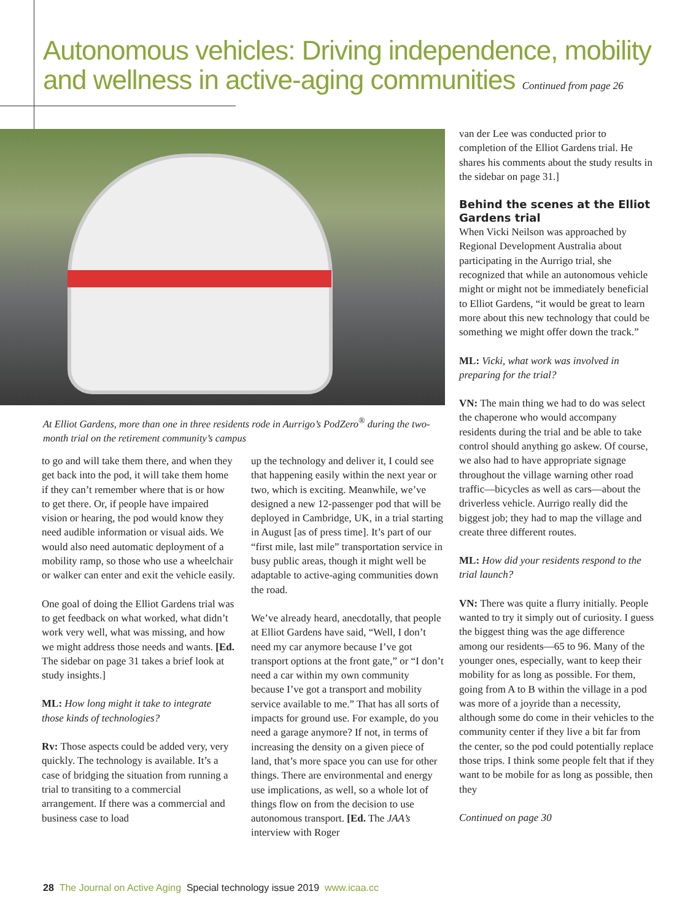Autonomous vehicles: Driving independence, mobility and wellness in active-aging communities Continued from page 26
At Elliot Gardens, more than one in three residents rode in Aurrigo’s PodZero<sup>®</sup> during the two-month trial on the retirement community’s campus
to go and will take them there, and when they get back into the pod, it will take them home if they can’t remember where that is or how to get there. Or, if people have impaired vision or hearing, the pod would know they need audible information or visual aids. We would also need automatic deployment of a mobility ramp, so those who use a wheelchair or walker can enter and exit the vehicle easily.
One goal of doing the Elliot Gardens trial was to get feedback on what worked, what didn’t work very well, what was missing, and how we might address those needs and wants. [Ed. The sidebar on page 31 takes a brief look at study insights.]
ML: How long might it take to integrate those kinds of technologies?
Rv: Those aspects could be added very, very quickly. The technology is available. It’s a case of bridging the situation from running a trial to transiting to a commercial arrangement. If there was a commercial and business case to load
up the technology and deliver it, I could see that happening easily within the next year or two, which is exciting. Meanwhile, we’ve designed a new 12-passenger pod that will be deployed in Cambridge, UK, in a trial starting in August [as of press time]. It’s part of our “first mile, last mile” transportation service in busy public areas, though it might well be adaptable to active-aging communities down the road.
We’ve already heard, anecdotally, that people at Elliot Gardens have said, “Well, I don’t need my car anymore because I’ve got transport options at the front gate,” or “I don’t need a car within my own community because I’ve got a transport and mobility service available to me.” That has all sorts of impacts for ground use. For example, do you need a garage anymore? If not, in terms of increasing the density on a given piece of land, that’s more space you can use for other things. There are environmental and energy use implications, as well, so a whole lot of things flow on from the decision to use autonomous transport. [Ed. The JAA’s interview with Roger
van der Lee was conducted prior to completion of the Elliot Gardens trial. He shares his comments about the study results in the sidebar on page 31.]
Behind the scenes at the Elliot Gardens trial
When Vicki Neilson was approached by Regional Development Australia about participating in the Aurrigo trial, she recognized that while an autonomous vehicle might or might not be immediately beneficial to Elliot Gardens, “it would be great to learn more about this new technology that could be something we might offer down the track.”
ML: Vicki, what work was involved in preparing for the trial?
VN: The main thing we had to do was select the chaperone who would accompany residents during the trial and be able to take control should anything go askew. Of course, we also had to have appropriate signage throughout the village warning other road traffic—bicycles as well as cars—about the driverless vehicle. Aurrigo really did the biggest job; they had to map the village and create three different routes.
ML: How did your residents respond to the trial launch?
VN: There was quite a flurry initially. People wanted to try it simply out of curiosity. I guess the biggest thing was the age difference among our residents—65 to 96. Many of the younger ones, especially, want to keep their mobility for as long as possible. For them, going from A to B within the village in a pod was more of a joyride than a necessity, although some do come in their vehicles to the community center if they live a bit far from the center, so the pod could potentially replace those trips. I think some people felt that if they want to be mobile for as long as possible, then they
Continued on page 30
28 The Journal on Active Aging Special technology issue 2019 www.icaa.cc